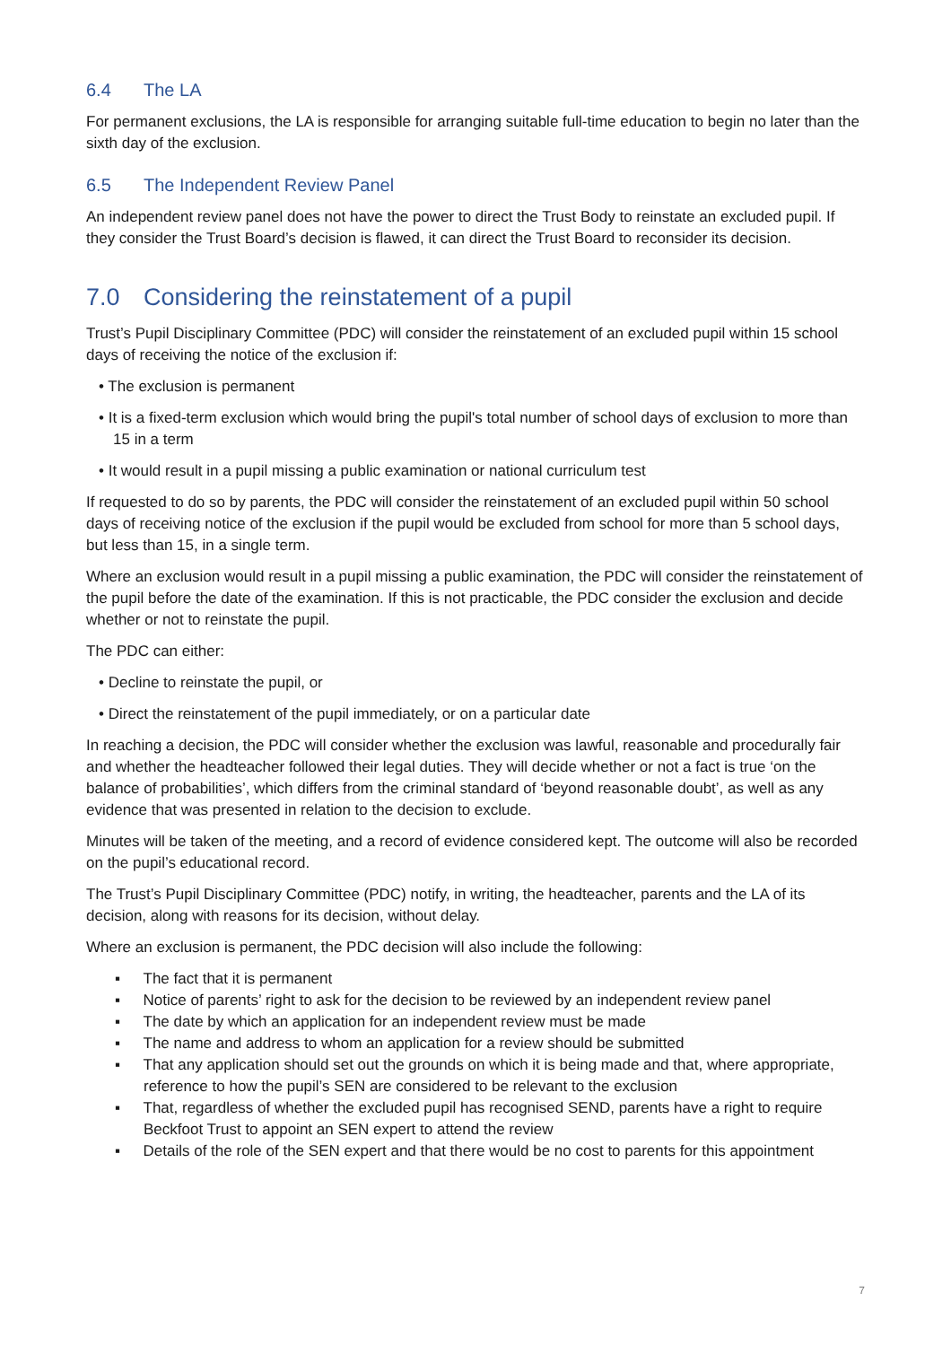6.4 The LA
For permanent exclusions, the LA is responsible for arranging suitable full-time education to begin no later than the sixth day of the exclusion.
6.5 The Independent Review Panel
An independent review panel does not have the power to direct the Trust Body to reinstate an excluded pupil. If they consider the Trust Board’s decision is flawed, it can direct the Trust Board to reconsider its decision.
7.0 Considering the reinstatement of a pupil
Trust’s Pupil Disciplinary Committee (PDC) will consider the reinstatement of an excluded pupil within 15 school days of receiving the notice of the exclusion if:
• The exclusion is permanent
• It is a fixed-term exclusion which would bring the pupil's total number of school days of exclusion to more than 15 in a term
• It would result in a pupil missing a public examination or national curriculum test
If requested to do so by parents, the PDC will consider the reinstatement of an excluded pupil within 50 school days of receiving notice of the exclusion if the pupil would be excluded from school for more than 5 school days, but less than 15, in a single term.
Where an exclusion would result in a pupil missing a public examination, the PDC will consider the reinstatement of the pupil before the date of the examination. If this is not practicable, the PDC consider the exclusion and decide whether or not to reinstate the pupil.
The PDC can either:
• Decline to reinstate the pupil, or
• Direct the reinstatement of the pupil immediately, or on a particular date
In reaching a decision, the PDC will consider whether the exclusion was lawful, reasonable and procedurally fair and whether the headteacher followed their legal duties. They will decide whether or not a fact is true ‘on the balance of probabilities’, which differs from the criminal standard of ‘beyond reasonable doubt’, as well as any evidence that was presented in relation to the decision to exclude.
Minutes will be taken of the meeting, and a record of evidence considered kept. The outcome will also be recorded on the pupil’s educational record.
The Trust’s Pupil Disciplinary Committee (PDC) notify, in writing, the headteacher, parents and the LA of its decision, along with reasons for its decision, without delay.
Where an exclusion is permanent, the PDC decision will also include the following:
▪  The fact that it is permanent
▪  Notice of parents’ right to ask for the decision to be reviewed by an independent review panel
▪  The date by which an application for an independent review must be made
▪  The name and address to whom an application for a review should be submitted
▪  That any application should set out the grounds on which it is being made and that, where appropriate, reference to how the pupil’s SEN are considered to be relevant to the exclusion
▪  That, regardless of whether the excluded pupil has recognised SEND, parents have a right to require Beckfoot Trust to appoint an SEN expert to attend the review
▪  Details of the role of the SEN expert and that there would be no cost to parents for this appointment
7